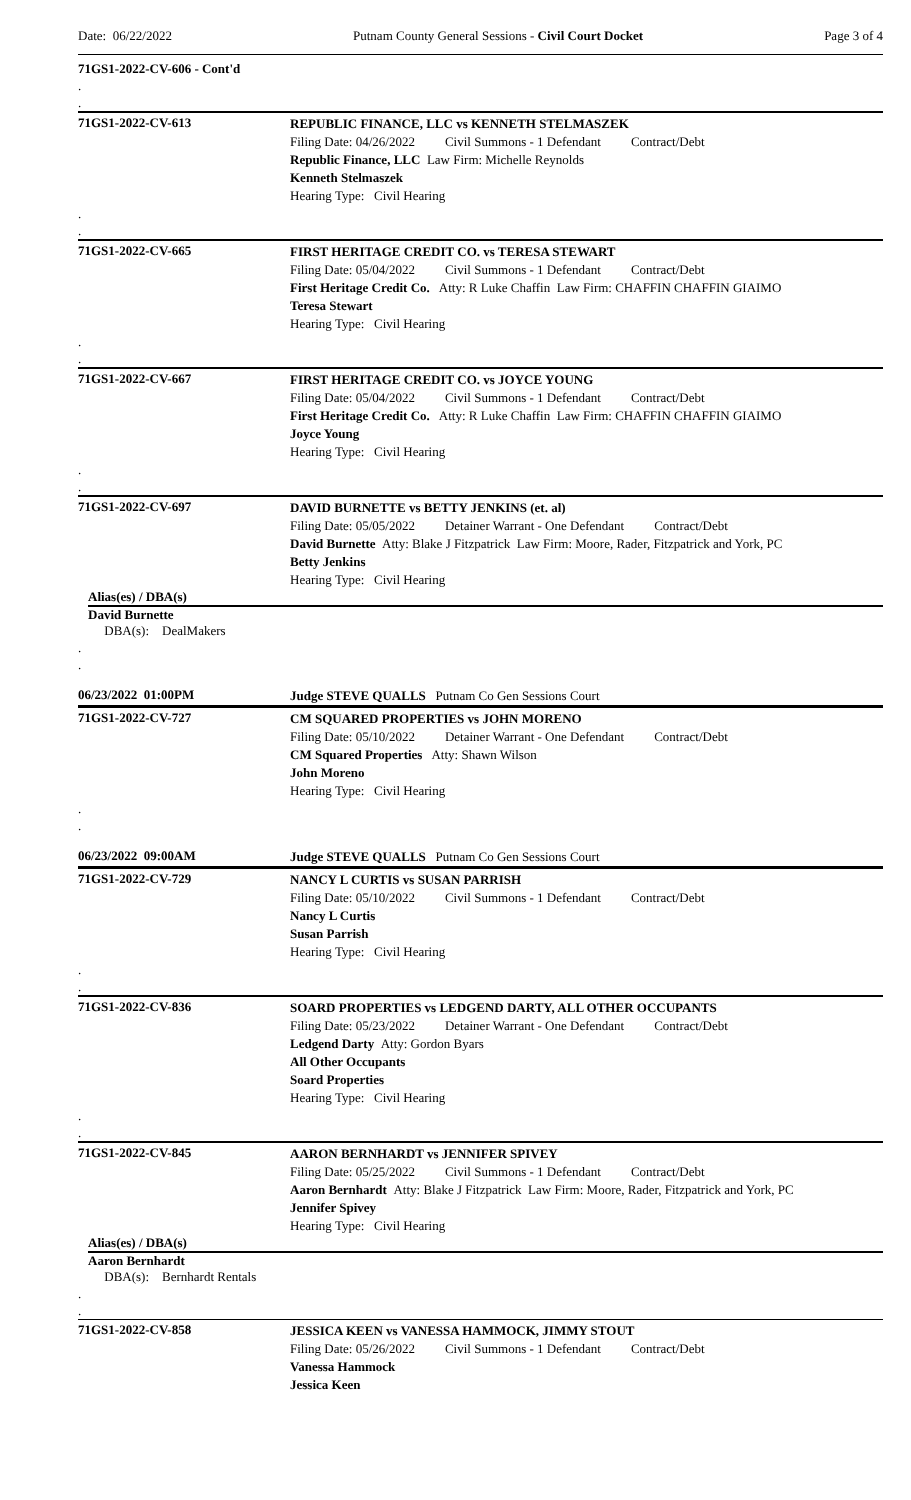Date: 06/22/2022 Putnam County General Sessions - Civil Court Docket Page 3 of 4
71GS1-2022-CV-606 - Cont'd
.
.
71GS1-2022-CV-613
REPUBLIC FINANCE, LLC vs KENNETH STELMASZEK
Filing Date: 04/26/2022 Civil Summons - 1 Defendant Contract/Debt
Republic Finance, LLC Law Firm: Michelle Reynolds
Kenneth Stelmaszek
Hearing Type: Civil Hearing
.
.
71GS1-2022-CV-665
FIRST HERITAGE CREDIT CO. vs TERESA STEWART
Filing Date: 05/04/2022 Civil Summons - 1 Defendant Contract/Debt
First Heritage Credit Co. Atty: R Luke Chaffin Law Firm: CHAFFIN CHAFFIN GIAIMO
Teresa Stewart
Hearing Type: Civil Hearing
.
.
71GS1-2022-CV-667
FIRST HERITAGE CREDIT CO. vs JOYCE YOUNG
Filing Date: 05/04/2022 Civil Summons - 1 Defendant Contract/Debt
First Heritage Credit Co. Atty: R Luke Chaffin Law Firm: CHAFFIN CHAFFIN GIAIMO
Joyce Young
Hearing Type: Civil Hearing
.
.
71GS1-2022-CV-697
DAVID BURNETTE vs BETTY JENKINS (et. al)
Filing Date: 05/05/2022 Detainer Warrant - One Defendant Contract/Debt
David Burnette Atty: Blake J Fitzpatrick Law Firm: Moore, Rader, Fitzpatrick and York, PC
Betty Jenkins
Hearing Type: Civil Hearing
Alias(es) / DBA(s)
David Burnette
DBA(s): DealMakers
.
.
06/23/2022 01:00PM
Judge STEVE QUALLS Putnam Co Gen Sessions Court
71GS1-2022-CV-727
CM SQUARED PROPERTIES vs JOHN MORENO
Filing Date: 05/10/2022 Detainer Warrant - One Defendant Contract/Debt
CM Squared Properties Atty: Shawn Wilson
John Moreno
Hearing Type: Civil Hearing
.
.
06/23/2022 09:00AM
Judge STEVE QUALLS Putnam Co Gen Sessions Court
71GS1-2022-CV-729
NANCY L CURTIS vs SUSAN PARRISH
Filing Date: 05/10/2022 Civil Summons - 1 Defendant Contract/Debt
Nancy L Curtis
Susan Parrish
Hearing Type: Civil Hearing
.
.
71GS1-2022-CV-836
SOARD PROPERTIES vs LEDGEND DARTY, ALL OTHER OCCUPANTS
Filing Date: 05/23/2022 Detainer Warrant - One Defendant Contract/Debt
Ledgend Darty Atty: Gordon Byars
All Other Occupants
Soard Properties
Hearing Type: Civil Hearing
.
.
71GS1-2022-CV-845
AARON BERNHARDT vs JENNIFER SPIVEY
Filing Date: 05/25/2022 Civil Summons - 1 Defendant Contract/Debt
Aaron Bernhardt Atty: Blake J Fitzpatrick Law Firm: Moore, Rader, Fitzpatrick and York, PC
Jennifer Spivey
Hearing Type: Civil Hearing
Alias(es) / DBA(s)
Aaron Bernhardt
DBA(s): Bernhardt Rentals
.
.
71GS1-2022-CV-858
JESSICA KEEN vs VANESSA HAMMOCK, JIMMY STOUT
Filing Date: 05/26/2022 Civil Summons - 1 Defendant Contract/Debt
Vanessa Hammock
Jessica Keen